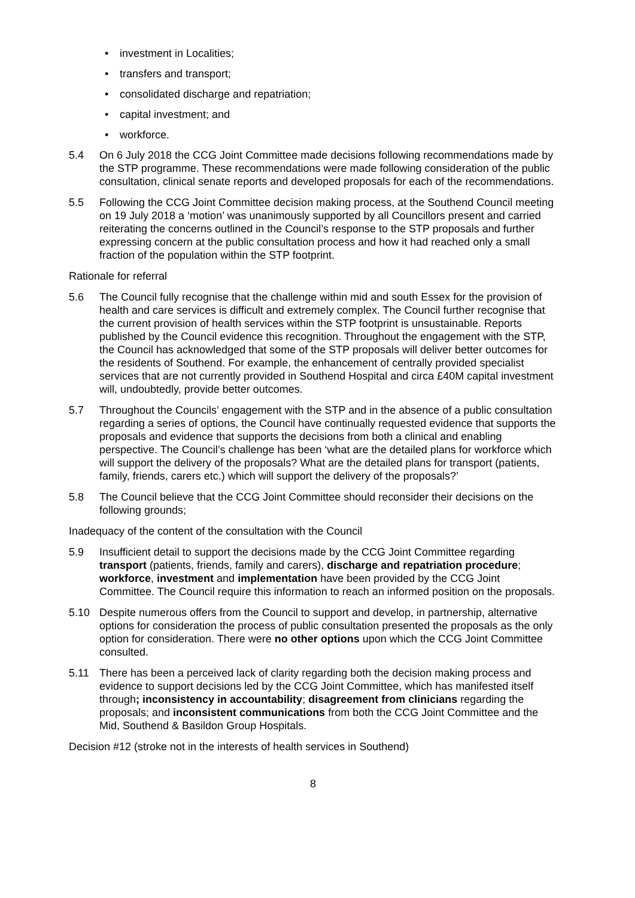• investment in Localities;
• transfers and transport;
• consolidated discharge and repatriation;
• capital investment; and
• workforce.
5.4 On 6 July 2018 the CCG Joint Committee made decisions following recommendations made by the STP programme. These recommendations were made following consideration of the public consultation, clinical senate reports and developed proposals for each of the recommendations.
5.5 Following the CCG Joint Committee decision making process, at the Southend Council meeting on 19 July 2018 a ‘motion’ was unanimously supported by all Councillors present and carried reiterating the concerns outlined in the Council’s response to the STP proposals and further expressing concern at the public consultation process and how it had reached only a small fraction of the population within the STP footprint.
Rationale for referral
5.6 The Council fully recognise that the challenge within mid and south Essex for the provision of health and care services is difficult and extremely complex. The Council further recognise that the current provision of health services within the STP footprint is unsustainable. Reports published by the Council evidence this recognition. Throughout the engagement with the STP, the Council has acknowledged that some of the STP proposals will deliver better outcomes for the residents of Southend. For example, the enhancement of centrally provided specialist services that are not currently provided in Southend Hospital and circa £40M capital investment will, undoubtedly, provide better outcomes.
5.7 Throughout the Councils’ engagement with the STP and in the absence of a public consultation regarding a series of options, the Council have continually requested evidence that supports the proposals and evidence that supports the decisions from both a clinical and enabling perspective. The Council’s challenge has been ‘what are the detailed plans for workforce which will support the delivery of the proposals? What are the detailed plans for transport (patients, family, friends, carers etc.) which will support the delivery of the proposals?’
5.8 The Council believe that the CCG Joint Committee should reconsider their decisions on the following grounds;
Inadequacy of the content of the consultation with the Council
5.9 Insufficient detail to support the decisions made by the CCG Joint Committee regarding transport (patients, friends, family and carers), discharge and repatriation procedure; workforce, investment and implementation have been provided by the CCG Joint Committee. The Council require this information to reach an informed position on the proposals.
5.10 Despite numerous offers from the Council to support and develop, in partnership, alternative options for consideration the process of public consultation presented the proposals as the only option for consideration. There were no other options upon which the CCG Joint Committee consulted.
5.11 There has been a perceived lack of clarity regarding both the decision making process and evidence to support decisions led by the CCG Joint Committee, which has manifested itself through; inconsistency in accountability; disagreement from clinicians regarding the proposals; and inconsistent communications from both the CCG Joint Committee and the Mid, Southend & Basildon Group Hospitals.
Decision #12 (stroke not in the interests of health services in Southend)
8